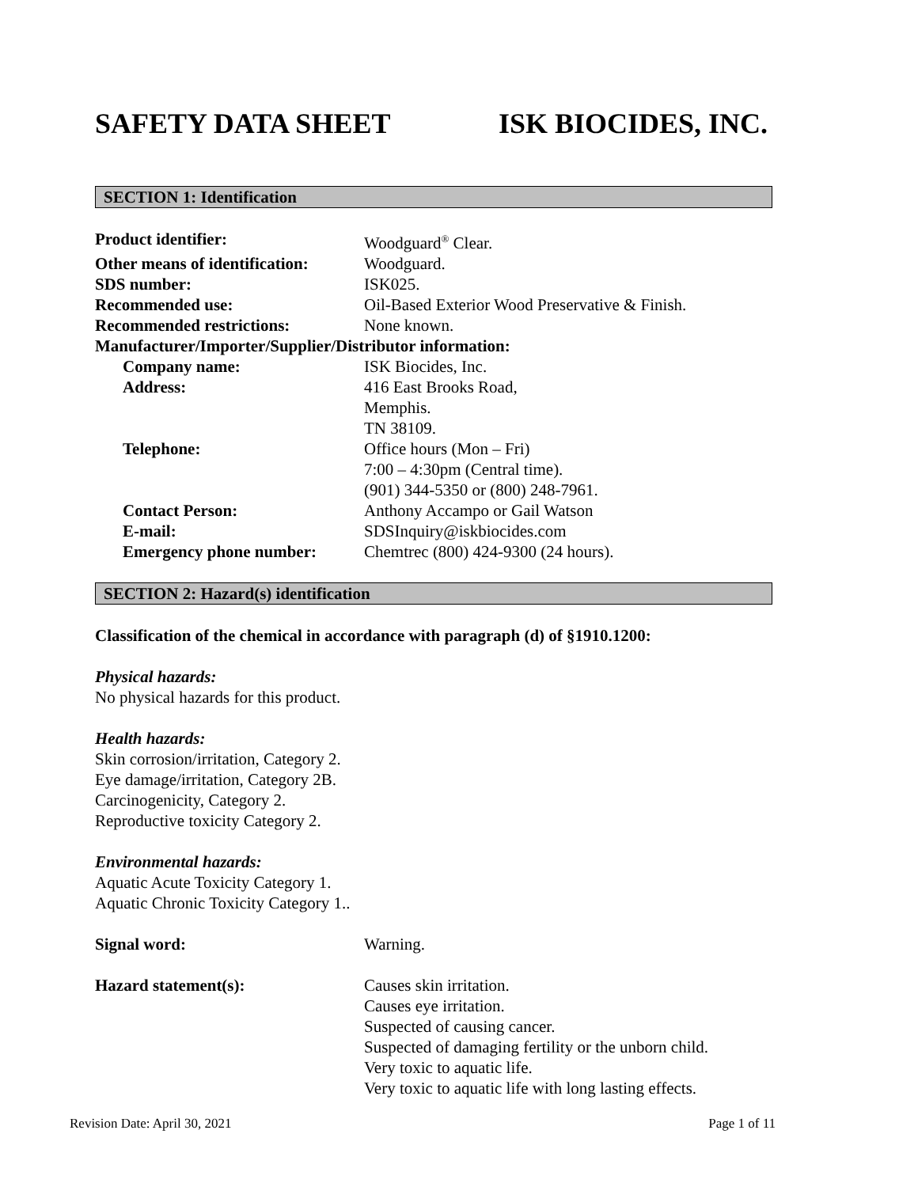SAFETY DATA SHEET ISK BIOCIDES, INC.
SECTION 1: Identification
Product identifier: Woodguard<sup>®</sup> Clear.
Other means of identification:
Woodguard.
SDS number: ISK025.
Recommended use: Oil-Based Exterior Wood Preservative & Finish.
Recommended restrictions: None known.
Manufacturer/Importer/Supplier/Distributor information:
Company name: ISK Biocides, Inc.
Address: 416 East Brooks Road,
Memphis.
TN 38109.
Telephone: Office hours (Mon – Fri)
7:00 – 4:30pm (Central time).
(901) 344-5350 or (800) 248-7961.
Contact Person: Anthony Accampo or Gail Watson
E-mail: SDSInquiry@iskbiocides.com
Emergency phone number: Chemtrec (800) 424-9300 (24 hours).
SECTION 2: Hazard(s) identification
Classification of the chemical in accordance with paragraph (d) of §1910.1200:
Physical hazards:
No physical hazards for this product.
Health hazards:
Skin corrosion/irritation, Category 2.
Eye damage/irritation, Category 2B.
Carcinogenicity, Category 2.
Reproductive toxicity Category 2.
Environmental hazards:
Aquatic Acute Toxicity Category 1.
Aquatic Chronic Toxicity Category 1..
Signal word: Warning.
Hazard statement(s): Causes skin irritation.
Causes eye irritation.
Suspected of causing cancer.
Suspected of damaging fertility or the unborn child.
Very toxic to aquatic life.
Very toxic to aquatic life with long lasting effects.
Revision Date: April 30, 2021 Page 1 of 11